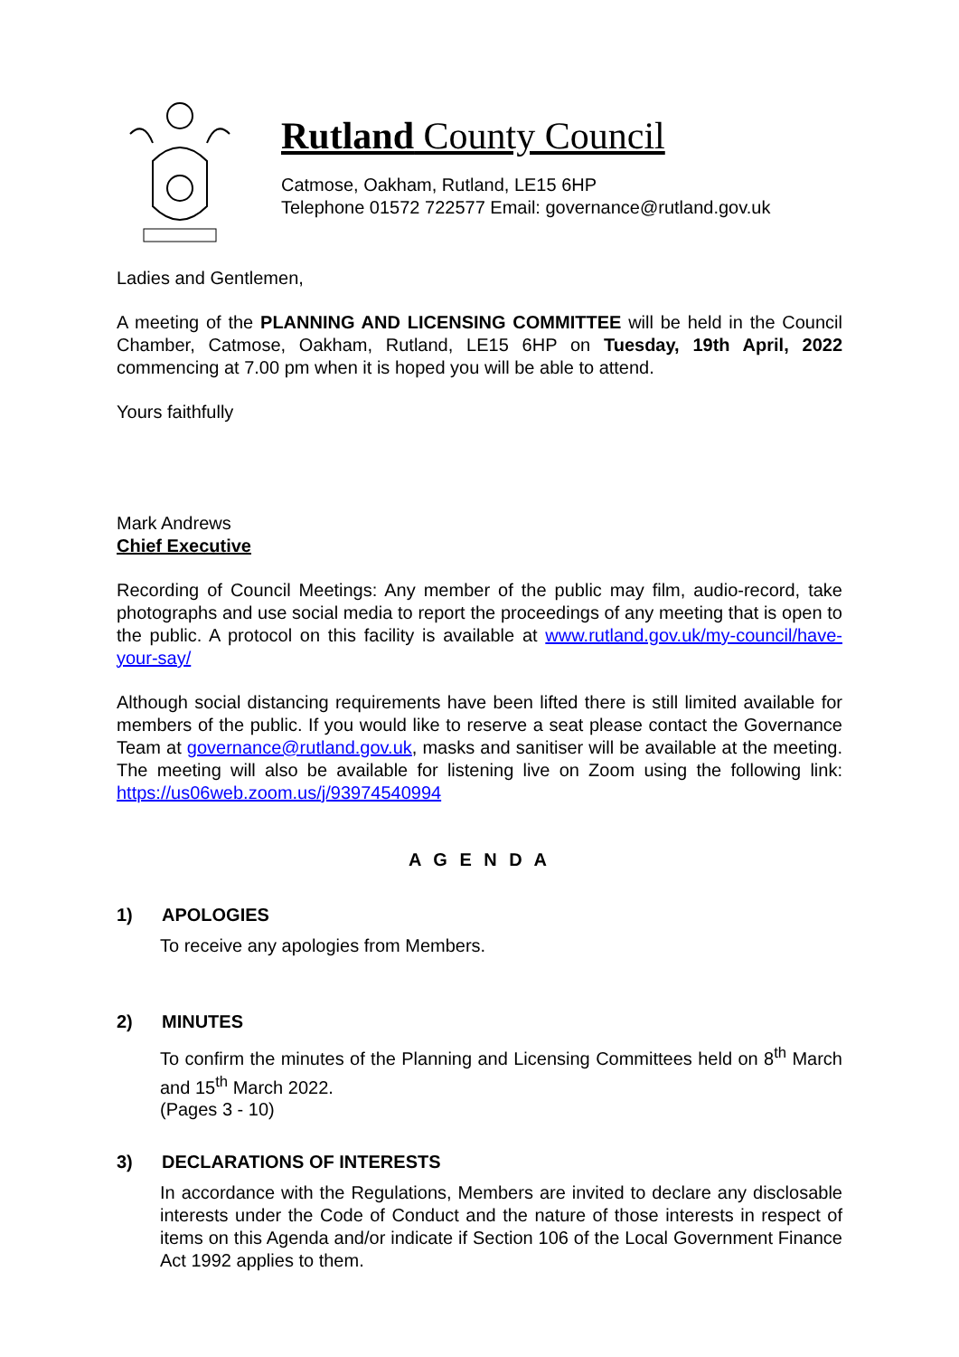Rutland County Council
Catmose, Oakham, Rutland, LE15 6HP
Telephone 01572 722577 Email: governance@rutland.gov.uk
Ladies and Gentlemen,
A meeting of the PLANNING AND LICENSING COMMITTEE will be held in the Council Chamber, Catmose, Oakham, Rutland, LE15 6HP on Tuesday, 19th April, 2022 commencing at 7.00 pm when it is hoped you will be able to attend.
Yours faithfully
Mark Andrews
Chief Executive
Recording of Council Meetings: Any member of the public may film, audio-record, take photographs and use social media to report the proceedings of any meeting that is open to the public. A protocol on this facility is available at www.rutland.gov.uk/my-council/have-your-say/
Although social distancing requirements have been lifted there is still limited available for members of the public. If you would like to reserve a seat please contact the Governance Team at governance@rutland.gov.uk, masks and sanitiser will be available at the meeting. The meeting will also be available for listening live on Zoom using the following link: https://us06web.zoom.us/j/93974540994
A G E N D A
1) APOLOGIES
To receive any apologies from Members.
2) MINUTES
To confirm the minutes of the Planning and Licensing Committees held on 8<sup>th</sup> March and 15<sup>th</sup> March 2022.
(Pages 3 - 10)
3) DECLARATIONS OF INTERESTS
In accordance with the Regulations, Members are invited to declare any disclosable interests under the Code of Conduct and the nature of those interests in respect of items on this Agenda and/or indicate if Section 106 of the Local Government Finance Act 1992 applies to them.